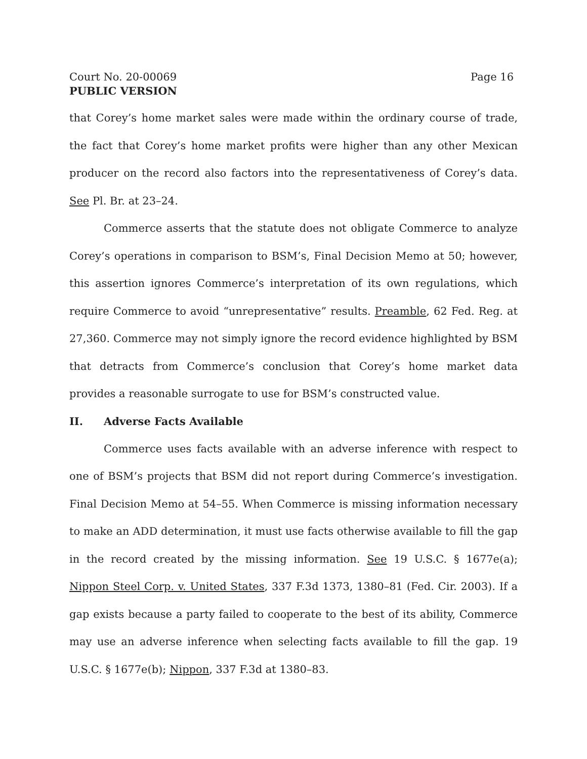Court No. 20-00069 Page 16
PUBLIC VERSION
that Corey’s home market sales were made within the ordinary course of trade, the fact that Corey’s home market profits were higher than any other Mexican producer on the record also factors into the representativeness of Corey’s data. See Pl. Br. at 23–24.
Commerce asserts that the statute does not obligate Commerce to analyze Corey’s operations in comparison to BSM’s, Final Decision Memo at 50; however, this assertion ignores Commerce’s interpretation of its own regulations, which require Commerce to avoid “unrepresentative” results. Preamble, 62 Fed. Reg. at 27,360. Commerce may not simply ignore the record evidence highlighted by BSM that detracts from Commerce’s conclusion that Corey’s home market data provides a reasonable surrogate to use for BSM’s constructed value.
II. Adverse Facts Available
Commerce uses facts available with an adverse inference with respect to one of BSM’s projects that BSM did not report during Commerce’s investigation. Final Decision Memo at 54–55. When Commerce is missing information necessary to make an ADD determination, it must use facts otherwise available to fill the gap in the record created by the missing information. See 19 U.S.C. § 1677e(a); Nippon Steel Corp. v. United States, 337 F.3d 1373, 1380–81 (Fed. Cir. 2003). If a gap exists because a party failed to cooperate to the best of its ability, Commerce may use an adverse inference when selecting facts available to fill the gap. 19 U.S.C. § 1677e(b); Nippon, 337 F.3d at 1380–83.